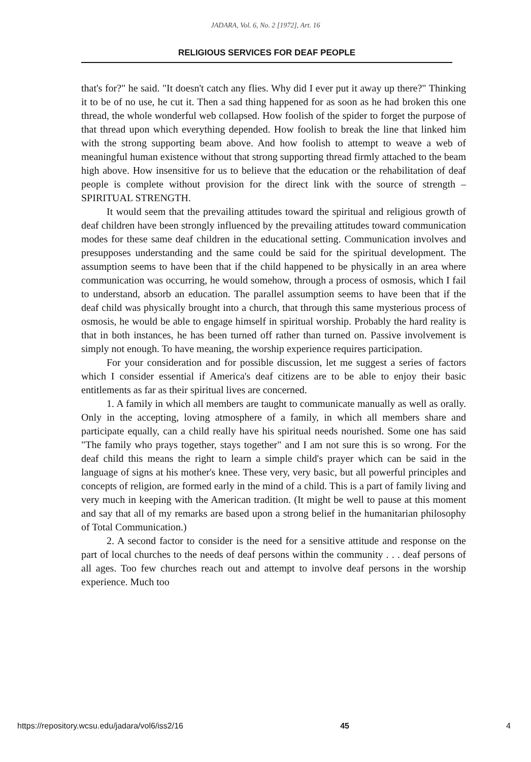JADARA, Vol. 6, No. 2 [1972], Art. 16
RELIGIOUS SERVICES FOR DEAF PEOPLE
that's for?" he said. "It doesn't catch any flies. Why did I ever put it away up there?" Thinking it to be of no use, he cut it. Then a sad thing happened for as soon as he had broken this one thread, the whole wonderful web collapsed. How foolish of the spider to forget the purpose of that thread upon which everything depended. How foolish to break the line that linked him with the strong supporting beam above. And how foolish to attempt to weave a web of meaningful human existence without that strong supporting thread firmly attached to the beam high above. How insensitive for us to believe that the education or the rehabilitation of deaf people is complete without provision for the direct link with the source of strength – SPIRITUAL STRENGTH.
It would seem that the prevailing attitudes toward the spiritual and religious growth of deaf children have been strongly influenced by the prevailing attitudes toward communication modes for these same deaf children in the educational setting. Communication involves and presupposes understanding and the same could be said for the spiritual development. The assumption seems to have been that if the child happened to be physically in an area where communication was occurring, he would somehow, through a process of osmosis, which I fail to understand, absorb an education. The parallel assumption seems to have been that if the deaf child was physically brought into a church, that through this same mysterious process of osmosis, he would be able to engage himself in spiritual worship. Probably the hard reality is that in both instances, he has been turned off rather than turned on. Passive involvement is simply not enough. To have meaning, the worship experience requires participation.
For your consideration and for possible discussion, let me suggest a series of factors which I consider essential if America's deaf citizens are to be able to enjoy their basic entitlements as far as their spiritual lives are concerned.
1. A family in which all members are taught to communicate manually as well as orally. Only in the accepting, loving atmosphere of a family, in which all members share and participate equally, can a child really have his spiritual needs nourished. Some one has said "The family who prays together, stays together" and I am not sure this is so wrong. For the deaf child this means the right to learn a simple child's prayer which can be said in the language of signs at his mother's knee. These very, very basic, but all powerful principles and concepts of religion, are formed early in the mind of a child. This is a part of family living and very much in keeping with the American tradition. (It might be well to pause at this moment and say that all of my remarks are based upon a strong belief in the humanitarian philosophy of Total Communication.)
2. A second factor to consider is the need for a sensitive attitude and response on the part of local churches to the needs of deaf persons within the community . . . deaf persons of all ages. Too few churches reach out and attempt to involve deaf persons in the worship experience. Much too
https://repository.wcsu.edu/jadara/vol6/iss2/16 45 4